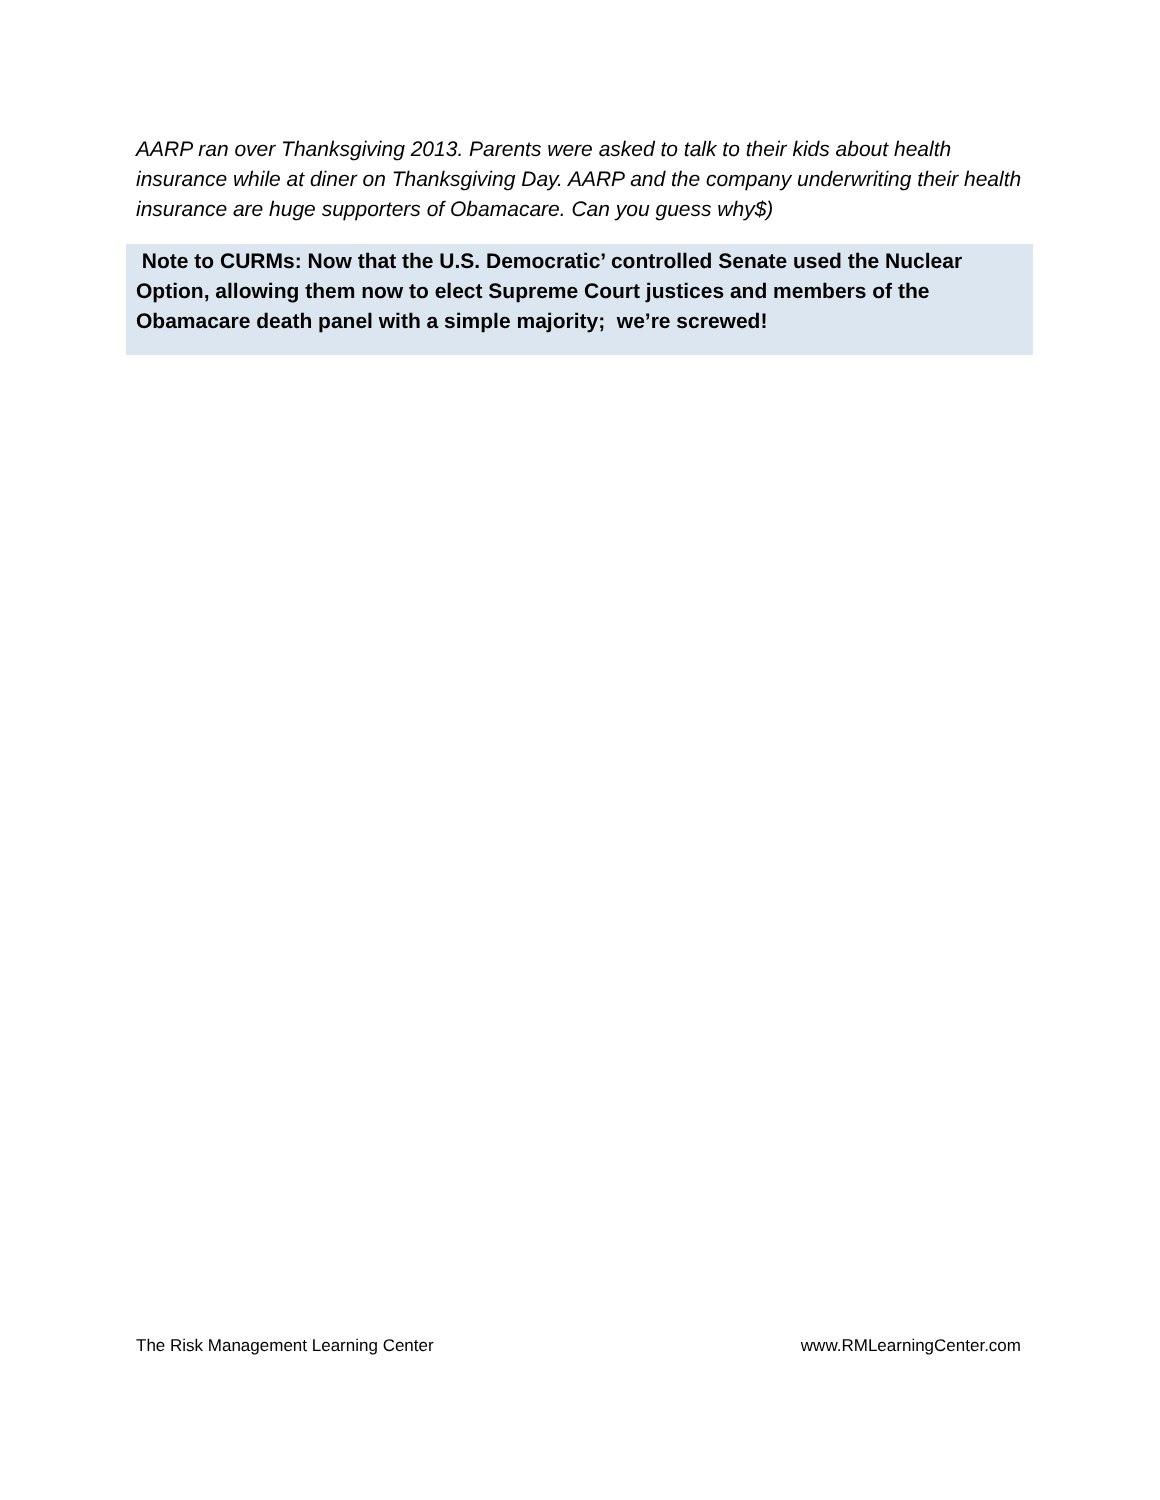AARP ran over Thanksgiving 2013. Parents were asked to talk to their kids about health insurance while at diner on Thanksgiving Day. AARP and the company underwriting their health insurance are huge supporters of Obamacare. Can you guess why$)
Note to CURMs: Now that the U.S. Democratic’ controlled Senate used the Nuclear Option, allowing them now to elect Supreme Court justices and members of the Obamacare death panel with a simple majority; we’re screwed!
The Risk Management Learning Center www.RMLearningCenter.com